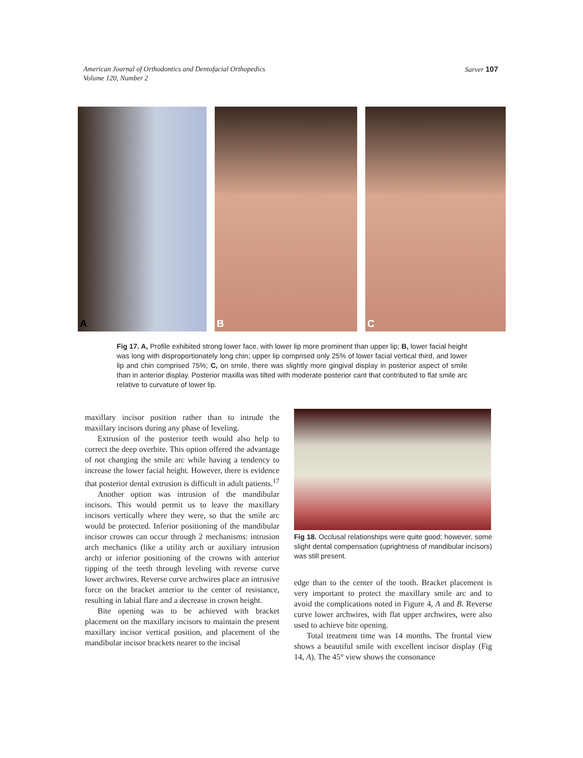American Journal of Orthodontics and Dentofacial Orthopedics
Volume 120, Number 2
Sarver 107
A
B
C
Fig 17. A, Profile exhibited strong lower face, with lower lip more prominent than upper lip; B, lower facial height was long with disproportionately long chin; upper lip comprised only 25% of lower facial vertical third, and lower lip and chin comprised 75%; C, on smile, there was slightly more gingival display in posterior aspect of smile than in anterior display. Posterior maxilla was tilted with moderate posterior cant that contributed to flat smile arc relative to curvature of lower lip.
maxillary incisor position rather than to intrude the maxillary incisors during any phase of leveling.
Extrusion of the posterior teeth would also help to correct the deep overbite. This option offered the advantage of not changing the smile arc while having a tendency to increase the lower facial height. However, there is evidence that posterior dental extrusion is difficult in adult patients.<sup>17</sup>
Another option was intrusion of the mandibular incisors. This would permit us to leave the maxillary incisors vertically where they were, so that the smile arc would be protected. Inferior positioning of the mandibular incisor crowns can occur through 2 mechanisms: intrusion arch mechanics (like a utility arch or auxiliary intrusion arch) or inferior positioning of the crowns with anterior tipping of the teeth through leveling with reverse curve lower archwires. Reverse curve archwires place an intrusive force on the bracket anterior to the center of resistance, resulting in labial flare and a decrease in crown height.
Bite opening was to be achieved with bracket placement on the maxillary incisors to maintain the present maxillary incisor vertical position, and placement of the mandibular incisor brackets nearer to the incisal
Fig 18. Occlusal relationships were quite good; however, some slight dental compensation (uprightness of mandibular incisors) was still present.
edge than to the center of the tooth. Bracket placement is very important to protect the maxillary smile arc and to avoid the complications noted in Figure 4, A and B. Reverse curve lower archwires, with flat upper archwires, were also used to achieve bite opening.
Total treatment time was 14 months. The frontal view shows a beautiful smile with excellent incisor display (Fig 14, A). The 45° view shows the consonance